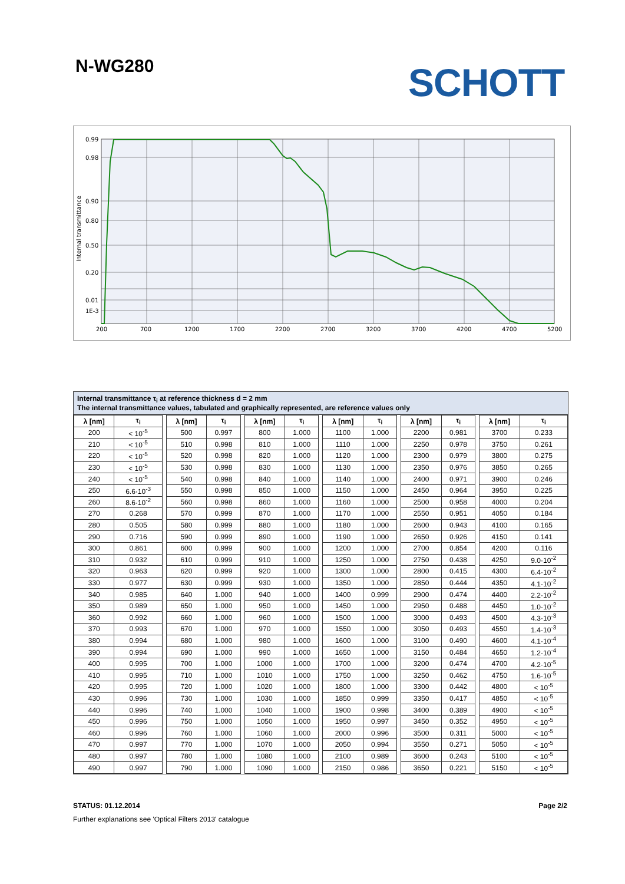N-WG280 SCHOTT
0.99
0.98
0.90
0.80
0.50
0.20
0.01
1E-3
200
700
1200
1700
2200
2700
3200
3700
4200
4700
5200
Internal transmittance
Internal transmittance τ<sub>i</sub> at reference thickness d = 2 mm
The internal transmittance values, tabulated and graphically represented, are reference values only
| λ [nm] | τ<sub>i</sub> | | λ [nm] | τ<sub>i</sub> | | λ [nm] | τ<sub>i</sub> | | λ [nm] | τ<sub>i</sub> | | λ [nm] | τ<sub>i</sub> | | λ [nm] | τ<sub>i</sub> |
| 200 | < 10<sup>-5</sup> | | 500 | 0.997 | | 800 | 1.000 | | 1100 | 1.000 | | 2200 | 0.981 | | 3700 | 0.233 |
| 210 | < 10<sup>-5</sup> | | 510 | 0.998 | | 810 | 1.000 | | 1110 | 1.000 | | 2250 | 0.978 | | 3750 | 0.261 |
| 220 | < 10<sup>-5</sup> | | 520 | 0.998 | | 820 | 1.000 | | 1120 | 1.000 | | 2300 | 0.979 | | 3800 | 0.275 |
| 230 | < 10<sup>-5</sup> | | 530 | 0.998 | | 830 | 1.000 | | 1130 | 1.000 | | 2350 | 0.976 | | 3850 | 0.265 |
| 240 | < 10<sup>-5</sup> | | 540 | 0.998 | | 840 | 1.000 | | 1140 | 1.000 | | 2400 | 0.971 | | 3900 | 0.246 |
| 250 | 6.6·10<sup>-3</sup> | | 550 | 0.998 | | 850 | 1.000 | | 1150 | 1.000 | | 2450 | 0.964 | | 3950 | 0.225 |
| 260 | 8.6·10<sup>-2</sup> | | 560 | 0.998 | | 860 | 1.000 | | 1160 | 1.000 | | 2500 | 0.958 | | 4000 | 0.204 |
| 270 | 0.268 | | 570 | 0.999 | | 870 | 1.000 | | 1170 | 1.000 | | 2550 | 0.951 | | 4050 | 0.184 |
| 280 | 0.505 | | 580 | 0.999 | | 880 | 1.000 | | 1180 | 1.000 | | 2600 | 0.943 | | 4100 | 0.165 |
| 290 | 0.716 | | 590 | 0.999 | | 890 | 1.000 | | 1190 | 1.000 | | 2650 | 0.926 | | 4150 | 0.141 |
| 300 | 0.861 | | 600 | 0.999 | | 900 | 1.000 | | 1200 | 1.000 | | 2700 | 0.854 | | 4200 | 0.116 |
| 310 | 0.932 | | 610 | 0.999 | | 910 | 1.000 | | 1250 | 1.000 | | 2750 | 0.438 | | 4250 | 9.0·10<sup>-2</sup> |
| 320 | 0.963 | | 620 | 0.999 | | 920 | 1.000 | | 1300 | 1.000 | | 2800 | 0.415 | | 4300 | 6.4·10<sup>-2</sup> |
| 330 | 0.977 | | 630 | 0.999 | | 930 | 1.000 | | 1350 | 1.000 | | 2850 | 0.444 | | 4350 | 4.1·10<sup>-2</sup> |
| 340 | 0.985 | | 640 | 1.000 | | 940 | 1.000 | | 1400 | 0.999 | | 2900 | 0.474 | | 4400 | 2.2·10<sup>-2</sup> |
| 350 | 0.989 | | 650 | 1.000 | | 950 | 1.000 | | 1450 | 1.000 | | 2950 | 0.488 | | 4450 | 1.0·10<sup>-2</sup> |
| 360 | 0.992 | | 660 | 1.000 | | 960 | 1.000 | | 1500 | 1.000 | | 3000 | 0.493 | | 4500 | 4.3·10<sup>-3</sup> |
| 370 | 0.993 | | 670 | 1.000 | | 970 | 1.000 | | 1550 | 1.000 | | 3050 | 0.493 | | 4550 | 1.4·10<sup>-3</sup> |
| 380 | 0.994 | | 680 | 1.000 | | 980 | 1.000 | | 1600 | 1.000 | | 3100 | 0.490 | | 4600 | 4.1·10<sup>-4</sup> |
| 390 | 0.994 | | 690 | 1.000 | | 990 | 1.000 | | 1650 | 1.000 | | 3150 | 0.484 | | 4650 | 1.2·10<sup>-4</sup> |
| 400 | 0.995 | | 700 | 1.000 | | 1000 | 1.000 | | 1700 | 1.000 | | 3200 | 0.474 | | 4700 | 4.2·10<sup>-5</sup> |
| 410 | 0.995 | | 710 | 1.000 | | 1010 | 1.000 | | 1750 | 1.000 | | 3250 | 0.462 | | 4750 | 1.6·10<sup>-5</sup> |
| 420 | 0.995 | | 720 | 1.000 | | 1020 | 1.000 | | 1800 | 1.000 | | 3300 | 0.442 | | 4800 | < 10<sup>-5</sup> |
| 430 | 0.996 | | 730 | 1.000 | | 1030 | 1.000 | | 1850 | 0.999 | | 3350 | 0.417 | | 4850 | < 10<sup>-5</sup> |
| 440 | 0.996 | | 740 | 1.000 | | 1040 | 1.000 | | 1900 | 0.998 | | 3400 | 0.389 | | 4900 | < 10<sup>-5</sup> |
| 450 | 0.996 | | 750 | 1.000 | | 1050 | 1.000 | | 1950 | 0.997 | | 3450 | 0.352 | | 4950 | < 10<sup>-5</sup> |
| 460 | 0.996 | | 760 | 1.000 | | 1060 | 1.000 | | 2000 | 0.996 | | 3500 | 0.311 | | 5000 | < 10<sup>-5</sup> |
| 470 | 0.997 | | 770 | 1.000 | | 1070 | 1.000 | | 2050 | 0.994 | | 3550 | 0.271 | | 5050 | < 10<sup>-5</sup> |
| 480 | 0.997 | | 780 | 1.000 | | 1080 | 1.000 | | 2100 | 0.989 | | 3600 | 0.243 | | 5100 | < 10<sup>-5</sup> |
| 490 | 0.997 | | 790 | 1.000 | | 1090 | 1.000 | | 2150 | 0.986 | | 3650 | 0.221 | | 5150 | < 10<sup>-5</sup> |
STATUS: 01.12.2014 Page 2/2
Further explanations see 'Optical Filters 2013' catalogue